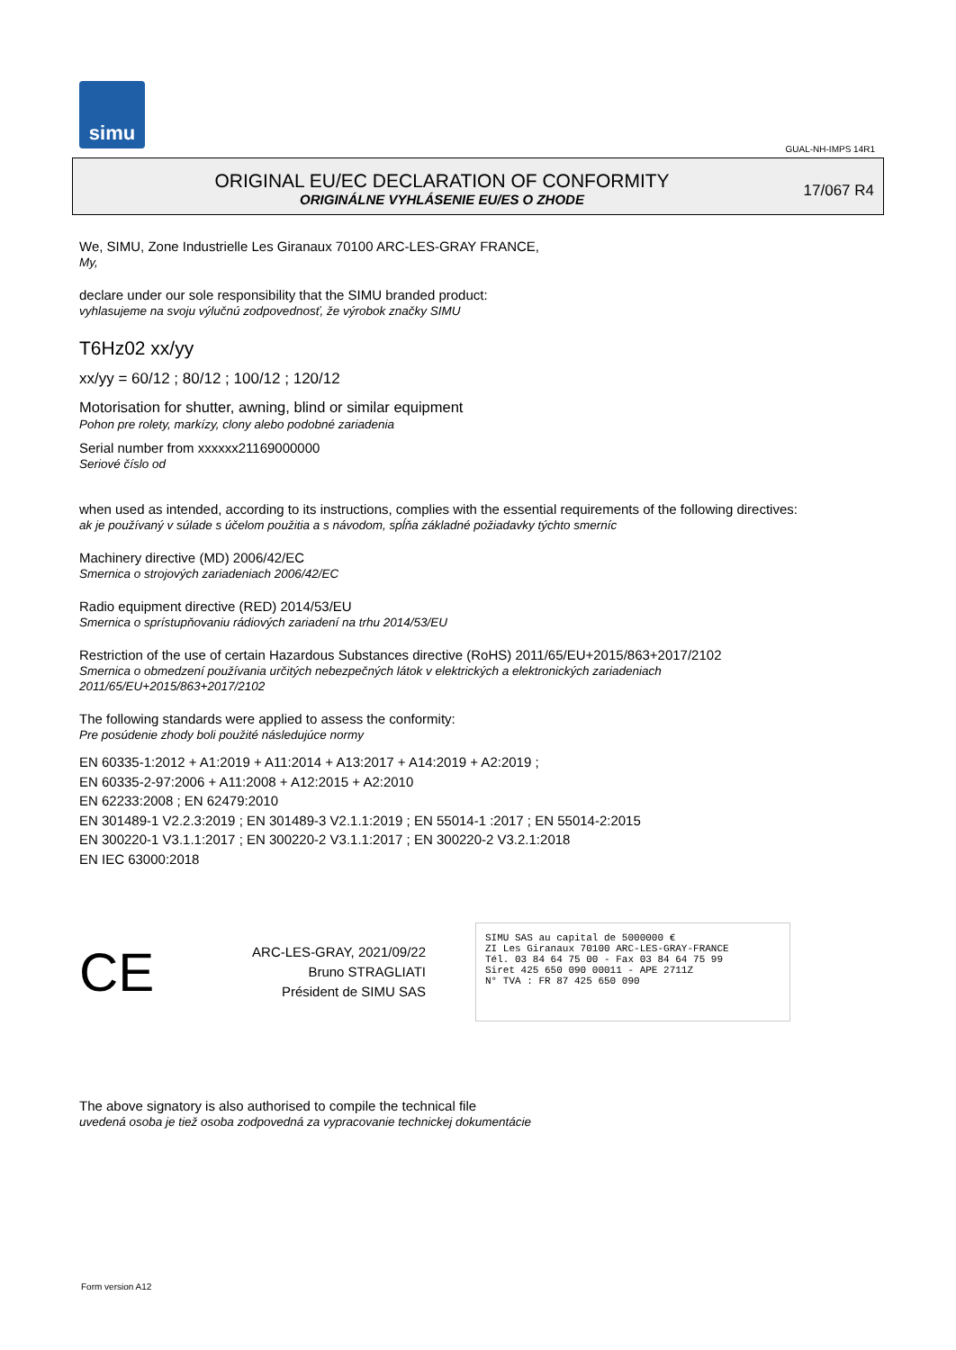simu
GUAL-NH-IMPS 14R1
ORIGINAL EU/EC DECLARATION OF CONFORMITY
ORIGINÁLNE VYHLÁSENIE EU/ES O ZHODE
17/067 R4
We, SIMU, Zone Industrielle Les Giranaux 70100 ARC-LES-GRAY FRANCE,
My,
declare under our sole responsibility that the SIMU branded product:
vyhlasujeme na svoju výlučnú zodpovednosť, že výrobok značky SIMU
T6Hz02 xx/yy
xx/yy = 60/12 ; 80/12 ; 100/12 ; 120/12
Motorisation for shutter, awning, blind or similar equipment
Pohon pre rolety, markízy, clony alebo podobné zariadenia
Serial number from xxxxxx21169000000
Seriové číslo od
when used as intended, according to its instructions, complies with the essential requirements of the following directives:
ak je používaný v súlade s účelom použitia a s návodom, spĺňa základné požiadavky týchto smerníc
Machinery directive (MD) 2006/42/EC
Smernica o strojových zariadeniach 2006/42/EC
Radio equipment directive (RED) 2014/53/EU
Smernica o sprístupňovaniu rádiových zariadení na trhu 2014/53/EU
Restriction of the use of certain Hazardous Substances directive (RoHS) 2011/65/EU+2015/863+2017/2102
Smernica o obmedzení používania určitých nebezpečných látok v elektrických a elektronických zariadeniach
2011/65/EU+2015/863+2017/2102
The following standards were applied to assess the conformity:
Pre posúdenie zhody boli použité následujúce normy
EN 60335-1:2012 + A1:2019 + A11:2014 + A13:2017 + A14:2019 + A2:2019 ;
EN 60335-2-97:2006 + A11:2008 + A12:2015 + A2:2010
EN 62233:2008 ; EN 62479:2010
EN 301489-1 V2.2.3:2019 ; EN 301489-3 V2.1.1:2019 ; EN 55014-1 :2017 ; EN 55014-2:2015
EN 300220-1 V3.1.1:2017 ; EN 300220-2 V3.1.1:2017 ; EN 300220-2 V3.2.1:2018
EN IEC 63000:2018
CE
ARC-LES-GRAY, 2021/09/22
Bruno STRAGLIATI
Président de SIMU SAS
SIMU SAS au capital de 5000000 €
ZI Les Giranaux 70100 ARC-LES-GRAY-FRANCE
Tél. 03 84 64 75 00 - Fax 03 84 64 75 99
Siret 425 650 090 00011 - APE 2711Z
N° TVA : FR 87 425 650 090
The above signatory is also authorised to compile the technical file
uvedená osoba je tiež osoba zodpovedná za vypracovanie technickej dokumentácie
Form version A12